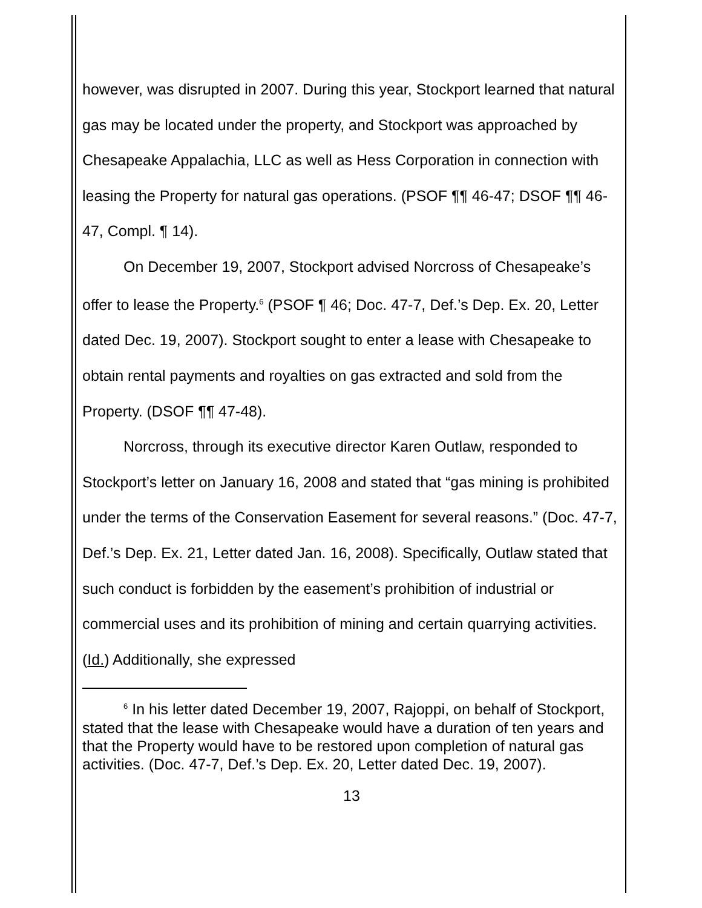however, was disrupted in 2007. During this year, Stockport learned that natural gas may be located under the property, and Stockport was approached by Chesapeake Appalachia, LLC as well as Hess Corporation in connection with leasing the Property for natural gas operations. (PSOF ¶¶ 46-47; DSOF ¶¶ 46-47, Compl. ¶ 14).
On December 19, 2007, Stockport advised Norcross of Chesapeake’s offer to lease the Property.<sup>6</sup> (PSOF ¶ 46; Doc. 47-7, Def.’s Dep. Ex. 20, Letter dated Dec. 19, 2007). Stockport sought to enter a lease with Chesapeake to obtain rental payments and royalties on gas extracted and sold from the Property. (DSOF ¶¶ 47-48).
Norcross, through its executive director Karen Outlaw, responded to Stockport’s letter on January 16, 2008 and stated that “gas mining is prohibited under the terms of the Conservation Easement for several reasons.” (Doc. 47-7, Def.’s Dep. Ex. 21, Letter dated Jan. 16, 2008). Specifically, Outlaw stated that such conduct is forbidden by the easement’s prohibition of industrial or commercial uses and its prohibition of mining and certain quarrying activities. (Id.) Additionally, she expressed
<sup>6</sup> In his letter dated December 19, 2007, Rajoppi, on behalf of Stockport, stated that the lease with Chesapeake would have a duration of ten years and that the Property would have to be restored upon completion of natural gas activities. (Doc. 47-7, Def.’s Dep. Ex. 20, Letter dated Dec. 19, 2007).
13